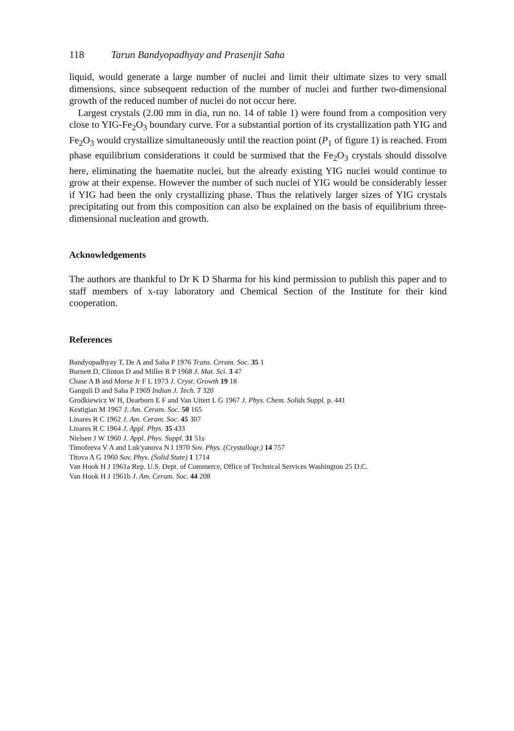118 Tarun Bandyopadhyay and Prasenjit Saha
liquid, would generate a large number of nuclei and limit their ultimate sizes to very small dimensions, since subsequent reduction of the number of nuclei and further two-dimensional growth of the reduced number of nuclei do not occur here.
Largest crystals (2.00 mm in dia, run no. 14 of table 1) were found from a composition very close to YIG-Fe<sub>2</sub>O<sub>3</sub> boundary curve. For a substantial portion of its crystallization path YIG and Fe<sub>2</sub>O<sub>3</sub> would crystallize simultaneously until the reaction point (P<sub>1</sub> of figure 1) is reached. From phase equilibrium considerations it could be surmised that the Fe<sub>2</sub>O<sub>3</sub> crystals should dissolve here, eliminating the haematite nuclei, but the already existing YIG nuclei would continue to grow at their expense. However the number of such nuclei of YIG would be considerably lesser if YIG had been the only crystallizing phase. Thus the relatively larger sizes of YIG crystals precipitating out from this composition can also be explained on the basis of equilibrium three-dimensional nucleation and growth.
Acknowledgements
The authors are thankful to Dr K D Sharma for his kind permission to publish this paper and to staff members of x-ray laboratory and Chemical Section of the Institute for their kind cooperation.
References
Bandyopadhyay T, De A and Saha P 1976 Trans. Ceram. Soc. 35 1
Burnett D, Clinton D and Miller R P 1968 J. Mat. Sci. 3 47
Chase A B and Morse Jr F L 1973 J. Cryst. Growth 19 18
Ganguli D and Saha P 1969 Indian J. Tech. 7 320
Grodkiewicz W H, Dearborn E F and Van Uitert L G 1967 J. Phys. Chem. Solids Suppl. p. 441
Kestigian M 1967 J. Am. Ceram. Soc. 50 165
Linares R C 1962 J. Am. Ceram. Soc. 45 307
Linares R C 1964 J. Appl. Phys. 35 433
Nielsen J W 1960 J. Appl. Phys. Suppl. 31 51s
Timofeeva V A and Luk'yanova N I 1970 Sov. Phys. (Crystallogr.) 14 757
Titova A G 1960 Sov. Phys. (Solid State) 1 1714
Van Hook H J 1961a Rep. U.S. Dept. of Commerce, Office of Technical Services Washington 25 D.C.
Van Hook H J 1961b J. Am. Ceram. Soc. 44 208